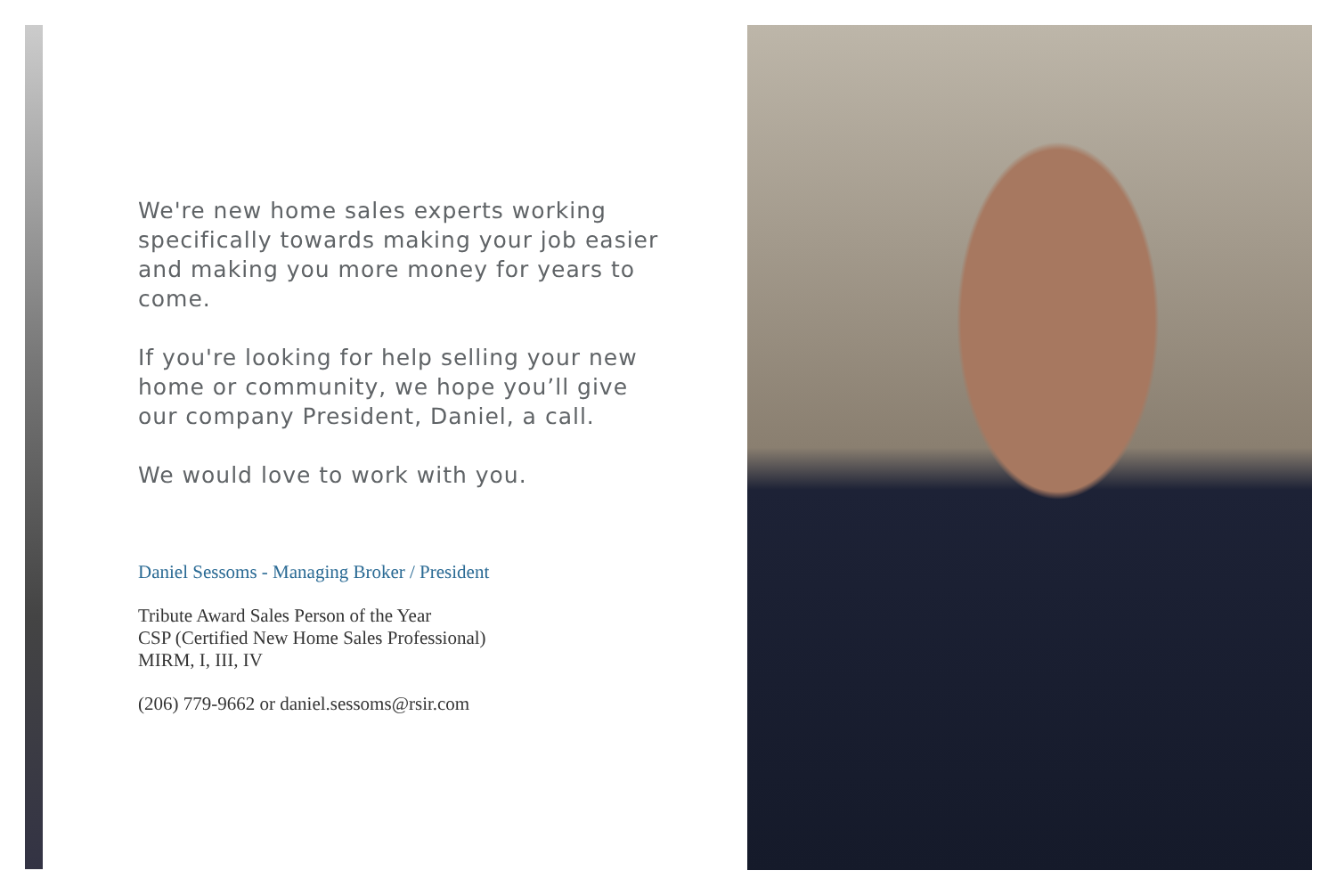We're new home sales experts working specifically towards making your job easier and making you more money for years to come.
If you're looking for help selling your new home or community, we hope you’ll give our company President, Daniel, a call.
We would love to work with you.
Daniel Sessoms - Managing Broker / President
Tribute Award Sales Person of the Year
CSP (Certified New Home Sales Professional)
MIRM, I, III, IV
(206) 779-9662 or daniel.sessoms@rsir.com